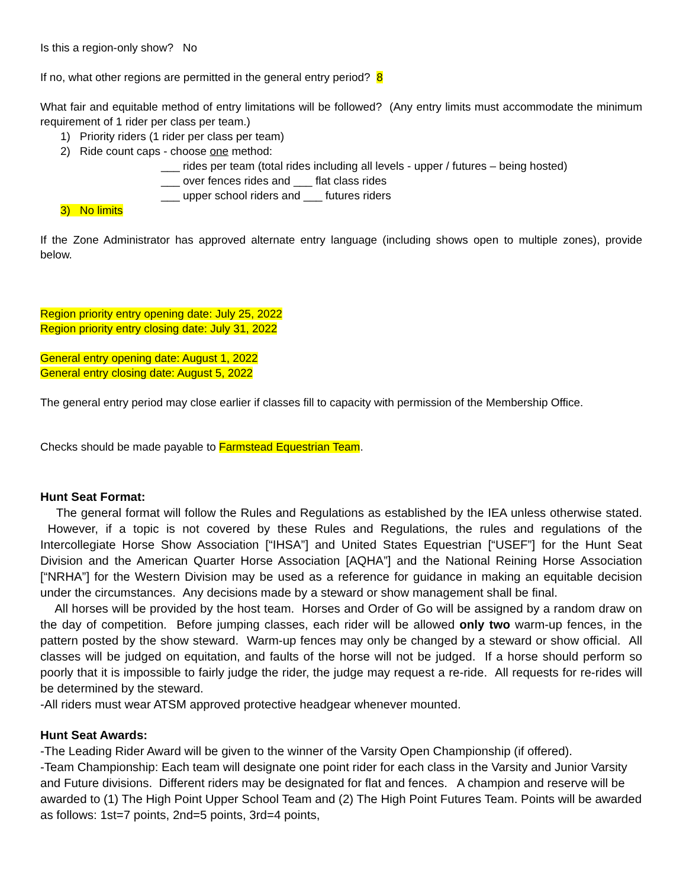Is this a region-only show? No
If no, what other regions are permitted in the general entry period? 8
What fair and equitable method of entry limitations will be followed? (Any entry limits must accommodate the minimum requirement of 1 rider per class per team.)
1) Priority riders (1 rider per class per team)
2) Ride count caps - choose one method:
___ rides per team (total rides including all levels - upper / futures – being hosted)
___ over fences rides and ___ flat class rides
___ upper school riders and ___ futures riders
3) No limits
If the Zone Administrator has approved alternate entry language (including shows open to multiple zones), provide below.
Region priority entry opening date: July 25, 2022
Region priority entry closing date: July 31, 2022
General entry opening date: August 1, 2022
General entry closing date: August 5, 2022
The general entry period may close earlier if classes fill to capacity with permission of the Membership Office.
Checks should be made payable to Farmstead Equestrian Team.
Hunt Seat Format:
The general format will follow the Rules and Regulations as established by the IEA unless otherwise stated. However, if a topic is not covered by these Rules and Regulations, the rules and regulations of the Intercollegiate Horse Show Association [“IHSA”] and United States Equestrian [“USEF”] for the Hunt Seat Division and the American Quarter Horse Association [AQHA”] and the National Reining Horse Association [“NRHA”] for the Western Division may be used as a reference for guidance in making an equitable decision under the circumstances. Any decisions made by a steward or show management shall be final.
All horses will be provided by the host team. Horses and Order of Go will be assigned by a random draw on the day of competition. Before jumping classes, each rider will be allowed only two warm-up fences, in the pattern posted by the show steward. Warm-up fences may only be changed by a steward or show official. All classes will be judged on equitation, and faults of the horse will not be judged. If a horse should perform so poorly that it is impossible to fairly judge the rider, the judge may request a re-ride. All requests for re-rides will be determined by the steward.
-All riders must wear ATSM approved protective headgear whenever mounted.
Hunt Seat Awards:
-The Leading Rider Award will be given to the winner of the Varsity Open Championship (if offered).
-Team Championship: Each team will designate one point rider for each class in the Varsity and Junior Varsity and Future divisions. Different riders may be designated for flat and fences. A champion and reserve will be awarded to (1) The High Point Upper School Team and (2) The High Point Futures Team. Points will be awarded as follows: 1st=7 points, 2nd=5 points, 3rd=4 points,